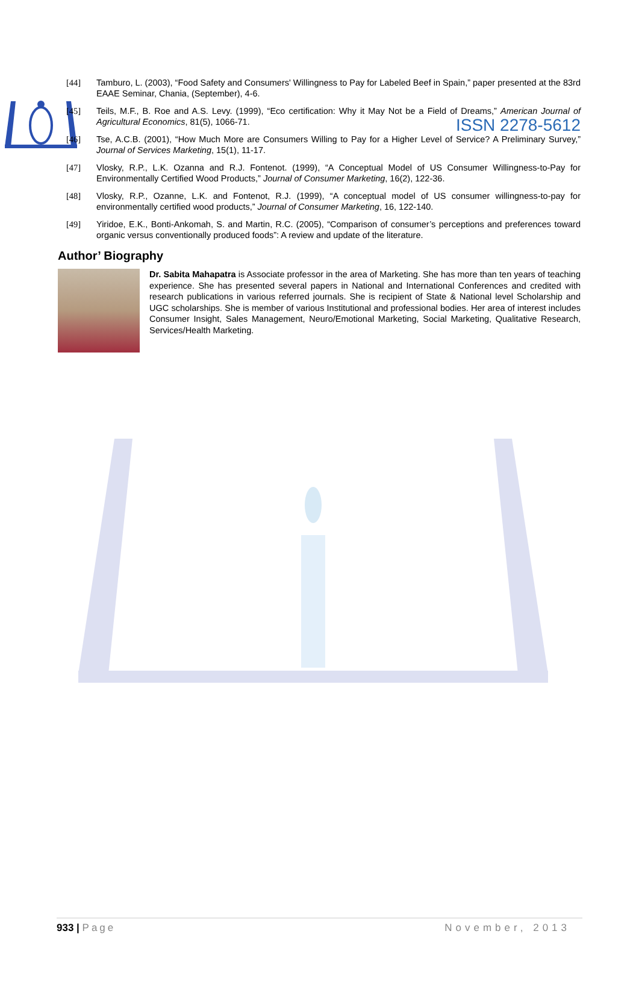ISSN 2278-5612
[44] Tamburo, L. (2003), “Food Safety and Consumers' Willingness to Pay for Labeled Beef in Spain,” paper presented at the 83rd EAAE Seminar, Chania, (September), 4-6.
[45] Teils, M.F., B. Roe and A.S. Levy. (1999), “Eco certification: Why it May Not be a Field of Dreams,” American Journal of Agricultural Economics, 81(5), 1066-71.
[46] Tse, A.C.B. (2001), “How Much More are Consumers Willing to Pay for a Higher Level of Service? A Preliminary Survey,” Journal of Services Marketing, 15(1), 11-17.
[47] Vlosky, R.P., L.K. Ozanna and R.J. Fontenot. (1999), “A Conceptual Model of US Consumer Willingness-to-Pay for Environmentally Certified Wood Products,” Journal of Consumer Marketing, 16(2), 122-36.
[48] Vlosky, R.P., Ozanne, L.K. and Fontenot, R.J. (1999), “A conceptual model of US consumer willingness-to-pay for environmentally certified wood products,” Journal of Consumer Marketing, 16, 122-140.
[49] Yiridoe, E.K., Bonti-Ankomah, S. and Martin, R.C. (2005), “Comparison of consumer’s perceptions and preferences toward organic versus conventionally produced foods”: A review and update of the literature.
Author’ Biography
Dr. Sabita Mahapatra is Associate professor in the area of Marketing. She has more than ten years of teaching experience. She has presented several papers in National and International Conferences and credited with research publications in various referred journals. She is recipient of State & National level Scholarship and UGC scholarships. She is member of various Institutional and professional bodies. Her area of interest includes Consumer Insight, Sales Management, Neuro/Emotional Marketing, Social Marketing, Qualitative Research, Services/Health Marketing.
933 | Page November, 2013